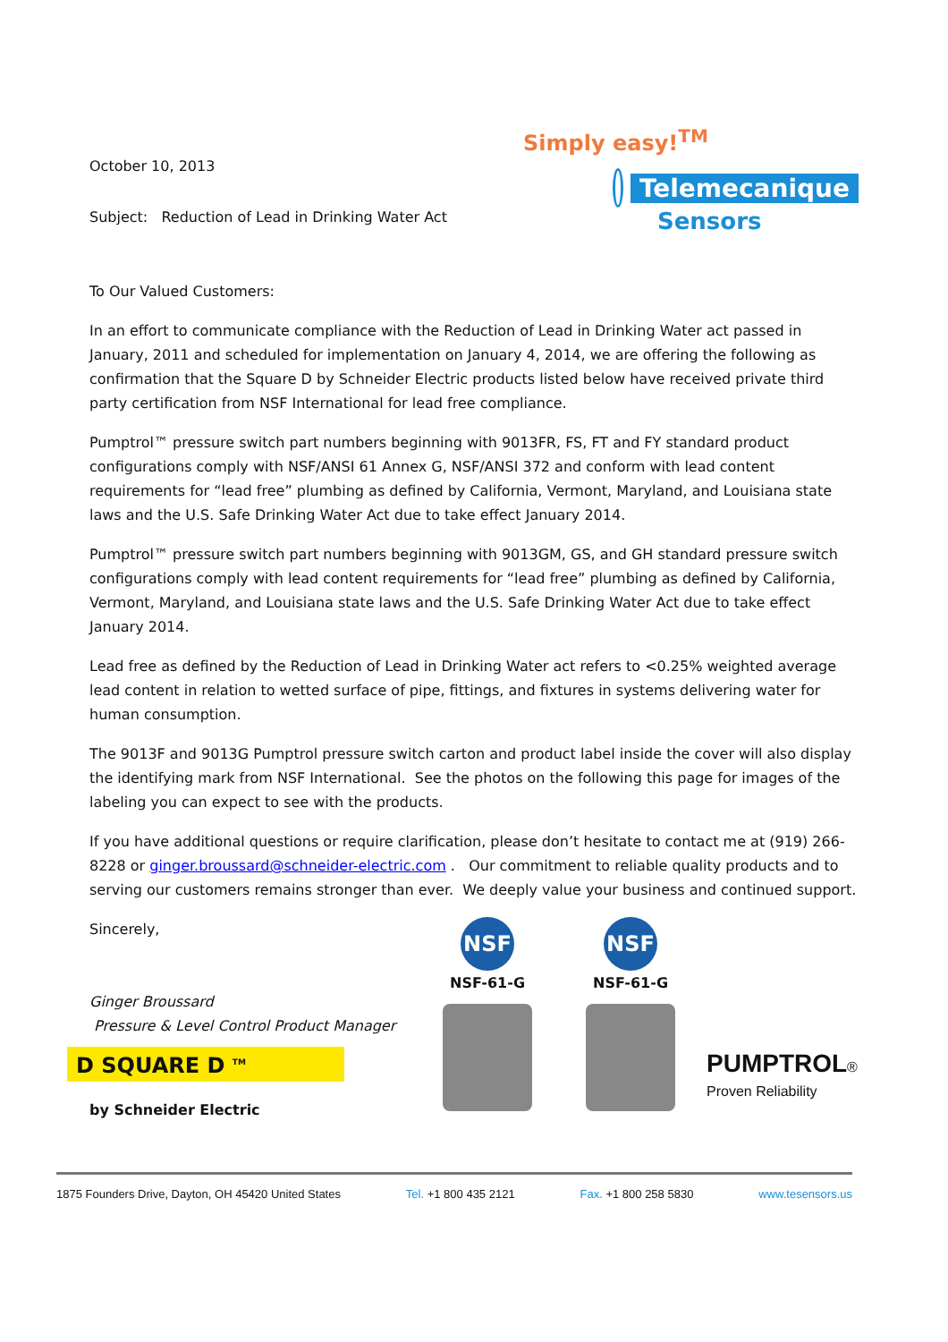October 10, 2013
Subject: Reduction of Lead in Drinking Water Act
Simply easy!<sup>TM</sup>
Telemecanique
Sensors
To Our Valued Customers:
In an effort to communicate compliance with the Reduction of Lead in Drinking Water act passed in January, 2011 and scheduled for implementation on January 4, 2014, we are offering the following as confirmation that the Square D by Schneider Electric products listed below have received private third party certification from NSF International for lead free compliance.
Pumptrol™ pressure switch part numbers beginning with 9013FR, FS, FT and FY standard product configurations comply with NSF/ANSI 61 Annex G, NSF/ANSI 372 and conform with lead content requirements for “lead free” plumbing as defined by California, Vermont, Maryland, and Louisiana state laws and the U.S. Safe Drinking Water Act due to take effect January 2014.
Pumptrol™ pressure switch part numbers beginning with 9013GM, GS, and GH standard pressure switch configurations comply with lead content requirements for “lead free” plumbing as defined by California, Vermont, Maryland, and Louisiana state laws and the U.S. Safe Drinking Water Act due to take effect January 2014.
Lead free as defined by the Reduction of Lead in Drinking Water act refers to <0.25% weighted average lead content in relation to wetted surface of pipe, fittings, and fixtures in systems delivering water for human consumption.
The 9013F and 9013G Pumptrol pressure switch carton and product label inside the cover will also display the identifying mark from NSF International. See the photos on the following this page for images of the labeling you can expect to see with the products.
If you have additional questions or require clarification, please don’t hesitate to contact me at (919) 266-8228 or ginger.broussard@schneider-electric.com . Our commitment to reliable quality products and to serving our customers remains stronger than ever. We deeply value your business and continued support.
Sincerely,
Ginger Broussard
Pressure & Level Control Product Manager
D SQUARE D <sup>TM</sup>
by Schneider Electric
NSF
NSF-61-G
NSF
NSF-61-G
PUMPTROL®
Proven Reliability
1875 Founders Drive, Dayton, OH 45420 United States Tel. +1 800 435 2121 Fax. +1 800 258 5830 www.tesensors.us